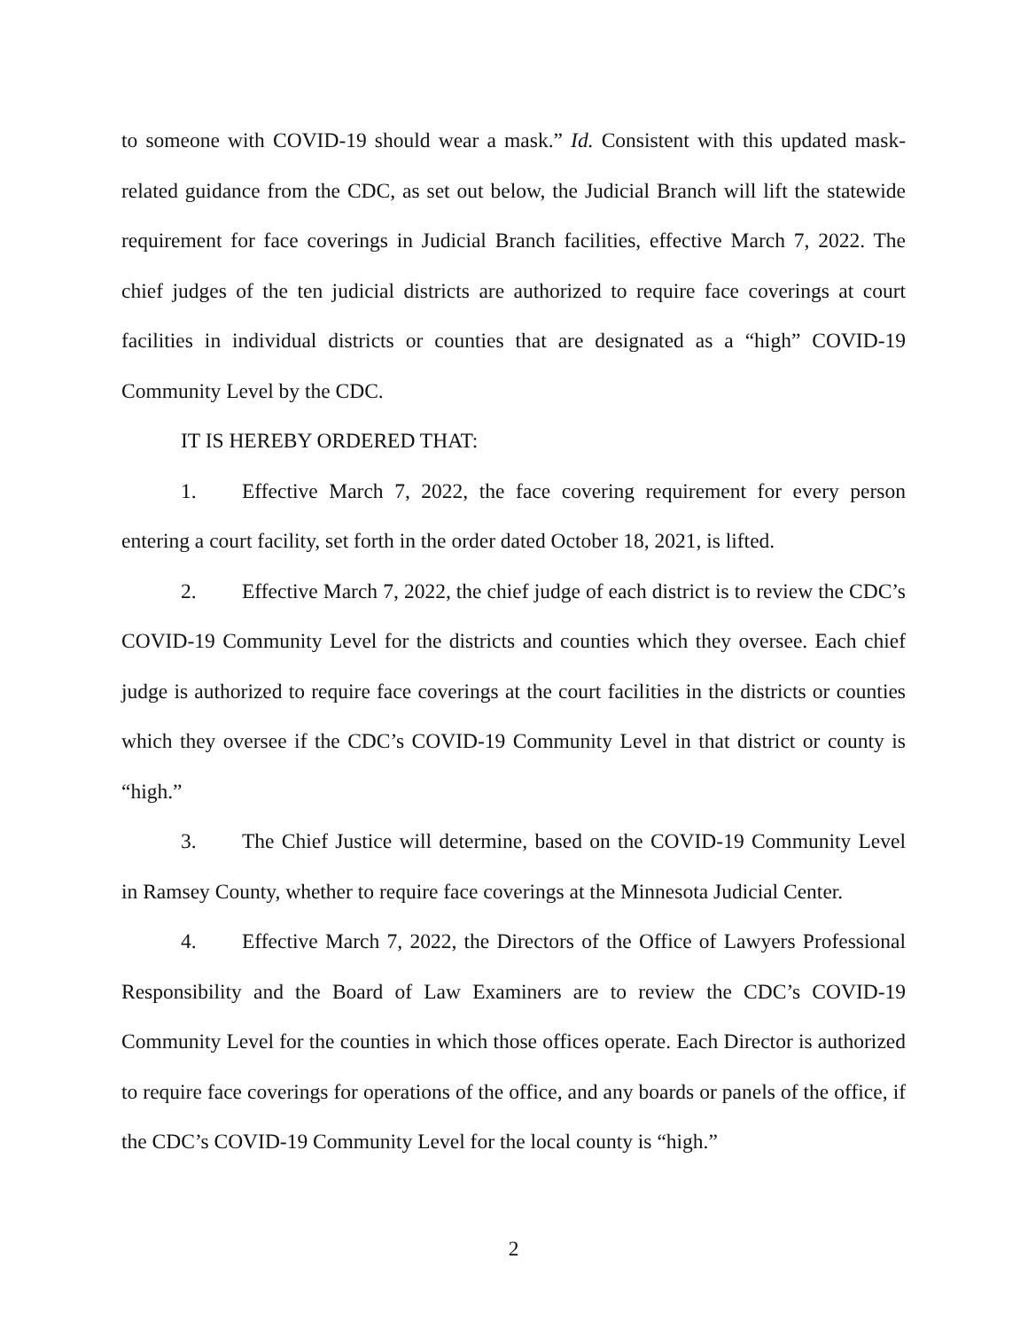to someone with COVID-19 should wear a mask.” Id. Consistent with this updated mask-related guidance from the CDC, as set out below, the Judicial Branch will lift the statewide requirement for face coverings in Judicial Branch facilities, effective March 7, 2022. The chief judges of the ten judicial districts are authorized to require face coverings at court facilities in individual districts or counties that are designated as a “high” COVID-19 Community Level by the CDC.
IT IS HEREBY ORDERED THAT:
1. Effective March 7, 2022, the face covering requirement for every person entering a court facility, set forth in the order dated October 18, 2021, is lifted.
2. Effective March 7, 2022, the chief judge of each district is to review the CDC’s COVID-19 Community Level for the districts and counties which they oversee. Each chief judge is authorized to require face coverings at the court facilities in the districts or counties which they oversee if the CDC’s COVID-19 Community Level in that district or county is “high.”
3. The Chief Justice will determine, based on the COVID-19 Community Level in Ramsey County, whether to require face coverings at the Minnesota Judicial Center.
4. Effective March 7, 2022, the Directors of the Office of Lawyers Professional Responsibility and the Board of Law Examiners are to review the CDC’s COVID-19 Community Level for the counties in which those offices operate. Each Director is authorized to require face coverings for operations of the office, and any boards or panels of the office, if the CDC’s COVID-19 Community Level for the local county is “high.”
2